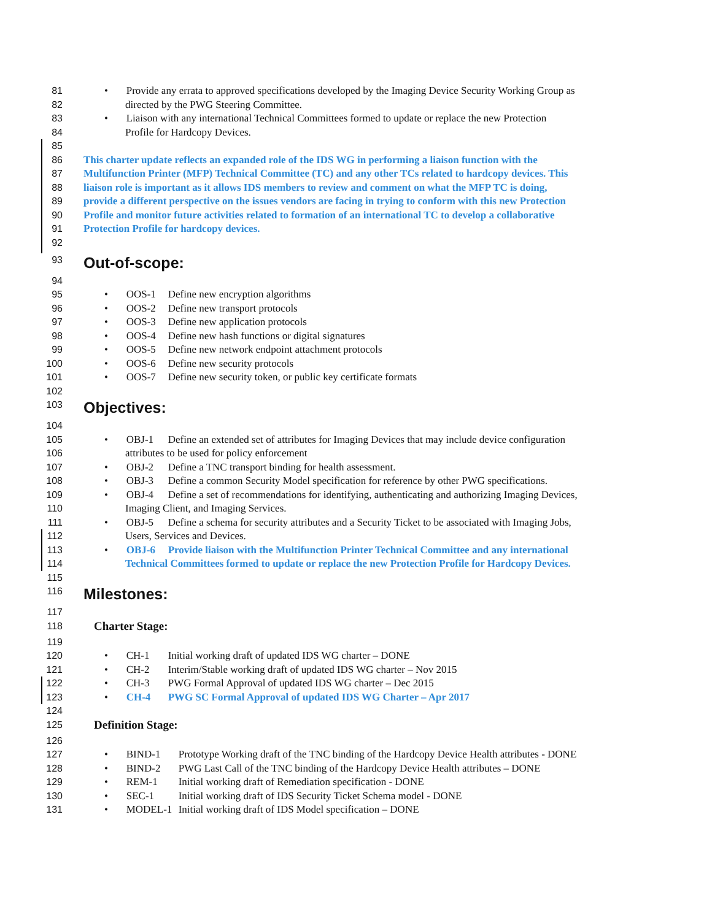81 • Provide any errata to approved specifications developed by the Imaging Device Security Working Group as
82 directed by the PWG Steering Committee.
83 • Liaison with any international Technical Committees formed to update or replace the new Protection
84 Profile for Hardcopy Devices.
85
86 This charter update reflects an expanded role of the IDS WG in performing a liaison function with the
87 Multifunction Printer (MFP) Technical Committee (TC) and any other TCs related to hardcopy devices. This
88 liaison role is important as it allows IDS members to review and comment on what the MFP TC is doing,
89 provide a different perspective on the issues vendors are facing in trying to conform with this new Protection
90 Profile and monitor future activities related to formation of an international TC to develop a collaborative
91 Protection Profile for hardcopy devices.
92
93
Out-of-scope:
94
95 • OOS-1 Define new encryption algorithms
96 • OOS-2 Define new transport protocols
97 • OOS-3 Define new application protocols
98 • OOS-4 Define new hash functions or digital signatures
99 • OOS-5 Define new network endpoint attachment protocols
100 • OOS-6 Define new security protocols
101 • OOS-7 Define new security token, or public key certificate formats
102
103
Objectives:
104
105 • OBJ-1 Define an extended set of attributes for Imaging Devices that may include device configuration
106 attributes to be used for policy enforcement
107 • OBJ-2 Define a TNC transport binding for health assessment.
108 • OBJ-3 Define a common Security Model specification for reference by other PWG specifications.
109 • OBJ-4 Define a set of recommendations for identifying, authenticating and authorizing Imaging Devices,
110 Imaging Client, and Imaging Services.
111 • OBJ-5 Define a schema for security attributes and a Security Ticket to be associated with Imaging Jobs,
112 Users, Services and Devices.
113 • OBJ-6 Provide liaison with the Multifunction Printer Technical Committee and any international
114 Technical Committees formed to update or replace the new Protection Profile for Hardcopy Devices.
115
116
Milestones:
117
118
Charter Stage:
119
120 • CH-1 Initial working draft of updated IDS WG charter – DONE
121 • CH-2 Interim/Stable working draft of updated IDS WG charter – Nov 2015
122 • CH-3 PWG Formal Approval of updated IDS WG charter – Dec 2015
123 • CH-4 PWG SC Formal Approval of updated IDS WG Charter – Apr 2017
124
125
Definition Stage:
126
127 • BIND-1 Prototype Working draft of the TNC binding of the Hardcopy Device Health attributes - DONE
128 • BIND-2 PWG Last Call of the TNC binding of the Hardcopy Device Health attributes – DONE
129 • REM-1 Initial working draft of Remediation specification - DONE
130 • SEC-1 Initial working draft of IDS Security Ticket Schema model - DONE
131 • MODEL-1 Initial working draft of IDS Model specification – DONE